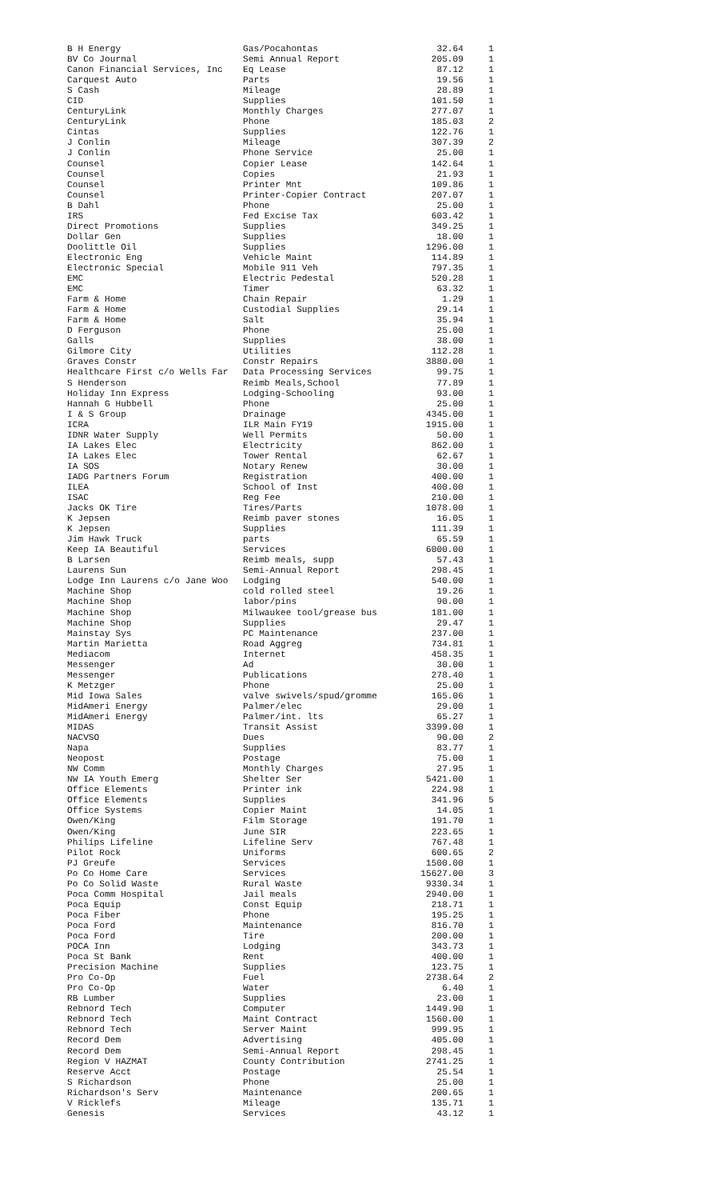| B H Energy | Gas/Pocahontas | 32.64 | 1 |
| BV Co Journal | Semi Annual Report | 205.09 | 1 |
| Canon Financial Services, Inc | Eq Lease | 87.12 | 1 |
| Carquest Auto | Parts | 19.56 | 1 |
| S Cash | Mileage | 28.89 | 1 |
| CID | Supplies | 101.50 | 1 |
| CenturyLink | Monthly Charges | 277.07 | 1 |
| CenturyLink | Phone | 185.03 | 2 |
| Cintas | Supplies | 122.76 | 1 |
| J Conlin | Mileage | 307.39 | 2 |
| J Conlin | Phone Service | 25.00 | 1 |
| Counsel | Copier Lease | 142.64 | 1 |
| Counsel | Copies | 21.93 | 1 |
| Counsel | Printer Mnt | 109.86 | 1 |
| Counsel | Printer-Copier Contract | 207.07 | 1 |
| B Dahl | Phone | 25.00 | 1 |
| IRS | Fed Excise Tax | 603.42 | 1 |
| Direct Promotions | Supplies | 349.25 | 1 |
| Dollar Gen | Supplies | 18.00 | 1 |
| Doolittle Oil | Supplies | 1296.00 | 1 |
| Electronic Eng | Vehicle Maint | 114.89 | 1 |
| Electronic Special | Mobile 911 Veh | 797.35 | 1 |
| EMC | Electric Pedestal | 520.28 | 1 |
| EMC | Timer | 63.32 | 1 |
| Farm & Home | Chain Repair | 1.29 | 1 |
| Farm & Home | Custodial Supplies | 29.14 | 1 |
| Farm & Home | Salt | 35.94 | 1 |
| D Ferguson | Phone | 25.00 | 1 |
| Galls | Supplies | 38.00 | 1 |
| Gilmore City | Utilities | 112.28 | 1 |
| Graves Constr | Constr Repairs | 3880.00 | 1 |
| Healthcare First c/o Wells Far | Data Processing Services | 99.75 | 1 |
| S Henderson | Reimb Meals,School | 77.89 | 1 |
| Holiday Inn Express | Lodging-Schooling | 93.00 | 1 |
| Hannah G Hubbell | Phone | 25.00 | 1 |
| I & S Group | Drainage | 4345.00 | 1 |
| ICRA | ILR Main FY19 | 1915.00 | 1 |
| IDNR Water Supply | Well Permits | 50.00 | 1 |
| IA Lakes Elec | Electricity | 862.00 | 1 |
| IA Lakes Elec | Tower Rental | 62.67 | 1 |
| IA SOS | Notary Renew | 30.00 | 1 |
| IADG Partners Forum | Registration | 400.00 | 1 |
| ILEA | School of Inst | 400.00 | 1 |
| ISAC | Reg Fee | 210.00 | 1 |
| Jacks OK Tire | Tires/Parts | 1078.00 | 1 |
| K Jepsen | Reimb paver stones | 16.05 | 1 |
| K Jepsen | Supplies | 111.39 | 1 |
| Jim Hawk Truck | parts | 65.59 | 1 |
| Keep IA Beautiful | Services | 6000.00 | 1 |
| B Larsen | Reimb meals, supp | 57.43 | 1 |
| Laurens Sun | Semi-Annual Report | 298.45 | 1 |
| Lodge Inn Laurens c/o Jane Woo | Lodging | 540.00 | 1 |
| Machine Shop | cold rolled steel | 19.26 | 1 |
| Machine Shop | labor/pins | 90.00 | 1 |
| Machine Shop | Milwaukee tool/grease bus | 181.00 | 1 |
| Machine Shop | Supplies | 29.47 | 1 |
| Mainstay Sys | PC Maintenance | 237.00 | 1 |
| Martin Marietta | Road Aggreg | 734.81 | 1 |
| Mediacom | Internet | 458.35 | 1 |
| Messenger | Ad | 30.00 | 1 |
| Messenger | Publications | 278.40 | 1 |
| K Metzger | Phone | 25.00 | 1 |
| Mid Iowa Sales | valve swivels/spud/gromme | 165.06 | 1 |
| MidAmeri Energy | Palmer/elec | 29.00 | 1 |
| MidAmeri Energy | Palmer/int. lts | 65.27 | 1 |
| MIDAS | Transit Assist | 3399.00 | 1 |
| NACVSO | Dues | 90.00 | 2 |
| Napa | Supplies | 83.77 | 1 |
| Neopost | Postage | 75.00 | 1 |
| NW Comm | Monthly Charges | 27.95 | 1 |
| NW IA Youth Emerg | Shelter Ser | 5421.00 | 1 |
| Office Elements | Printer ink | 224.98 | 1 |
| Office Elements | Supplies | 341.96 | 5 |
| Office Systems | Copier Maint | 14.05 | 1 |
| Owen/King | Film Storage | 191.70 | 1 |
| Owen/King | June SIR | 223.65 | 1 |
| Philips Lifeline | Lifeline Serv | 767.48 | 1 |
| Pilot Rock | Uniforms | 600.65 | 2 |
| PJ Greufe | Services | 1500.00 | 1 |
| Po Co Home Care | Services | 15627.00 | 3 |
| Po Co Solid Waste | Rural Waste | 9330.34 | 1 |
| Poca Comm Hospital | Jail meals | 2940.00 | 1 |
| Poca Equip | Const Equip | 218.71 | 1 |
| Poca Fiber | Phone | 195.25 | 1 |
| Poca Ford | Maintenance | 816.70 | 1 |
| Poca Ford | Tire | 200.00 | 1 |
| POCA Inn | Lodging | 343.73 | 1 |
| Poca St Bank | Rent | 400.00 | 1 |
| Precision Machine | Supplies | 123.75 | 1 |
| Pro Co-Op | Fuel | 2738.64 | 2 |
| Pro Co-Op | Water | 6.40 | 1 |
| RB Lumber | Supplies | 23.00 | 1 |
| Rebnord Tech | Computer | 1449.90 | 1 |
| Rebnord Tech | Maint Contract | 1560.00 | 1 |
| Rebnord Tech | Server Maint | 999.95 | 1 |
| Record Dem | Advertising | 405.00 | 1 |
| Record Dem | Semi-Annual Report | 298.45 | 1 |
| Region V HAZMAT | County Contribution | 2741.25 | 1 |
| Reserve Acct | Postage | 25.54 | 1 |
| S Richardson | Phone | 25.00 | 1 |
| Richardson's Serv | Maintenance | 200.65 | 1 |
| V Ricklefs | Mileage | 135.71 | 1 |
| Genesis | Services | 43.12 | 1 |